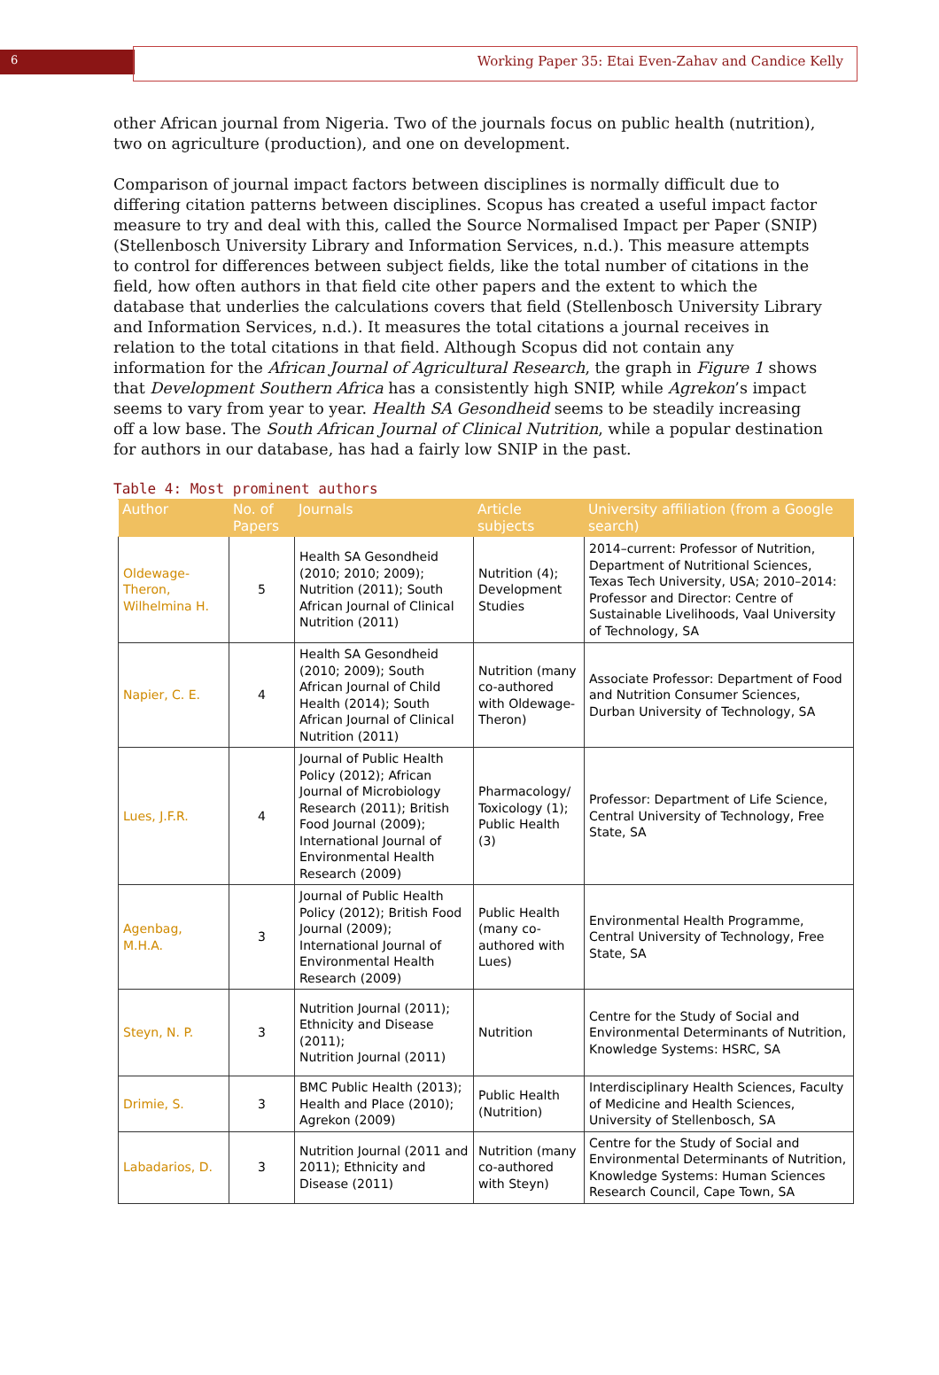6 Working Paper 35: Etai Even-Zahav and Candice Kelly
other African journal from Nigeria. Two of the journals focus on public health (nutrition), two on agriculture (production), and one on development.
Comparison of journal impact factors between disciplines is normally difficult due to differing citation patterns between disciplines. Scopus has created a useful impact factor measure to try and deal with this, called the Source Normalised Impact per Paper (SNIP) (Stellenbosch University Library and Information Services, n.d.). This measure attempts to control for differences between subject fields, like the total number of citations in the field, how often authors in that field cite other papers and the extent to which the database that underlies the calculations covers that field (Stellenbosch University Library and Information Services, n.d.). It measures the total citations a journal receives in relation to the total citations in that field. Although Scopus did not contain any information for the African Journal of Agricultural Research, the graph in Figure 1 shows that Development Southern Africa has a consistently high SNIP, while Agrekon’s impact seems to vary from year to year. Health SA Gesondheid seems to be steadily increasing off a low base. The South African Journal of Clinical Nutrition, while a popular destination for authors in our database, has had a fairly low SNIP in the past.
Table 4: Most prominent authors
| Author | No. of Papers | Journals | Article subjects | University affiliation (from a Google search) |
| --- | --- | --- | --- | --- |
| Oldewage-Theron, Wilhelmina H. | 5 | Health SA Gesondheid (2010; 2010; 2009); Nutrition (2011); South African Journal of Clinical Nutrition (2011) | Nutrition (4); Development Studies | 2014–current: Professor of Nutrition, Department of Nutritional Sciences, Texas Tech University, USA; 2010–2014: Professor and Director: Centre of Sustainable Livelihoods, Vaal University of Technology, SA |
| Napier, C. E. | 4 | Health SA Gesondheid (2010; 2009); South African Journal of Child Health (2014); South African Journal of Clinical Nutrition (2011) | Nutrition (many co-authored with Oldewage-Theron) | Associate Professor: Department of Food and Nutrition Consumer Sciences, Durban University of Technology, SA |
| Lues, J.F.R. | 4 | Journal of Public Health Policy (2012); African Journal of Microbiology Research (2011); British Food Journal (2009); International Journal of Environmental Health Research (2009) | Pharmacology/ Toxicology (1); Public Health (3) | Professor: Department of Life Science, Central University of Technology, Free State, SA |
| Agenbag, M.H.A. | 3 | Journal of Public Health Policy (2012); British Food Journal (2009); International Journal of Environmental Health Research (2009) | Public Health (many co-authored with Lues) | Environmental Health Programme, Central University of Technology, Free State, SA |
| Steyn, N. P. | 3 | Nutrition Journal (2011); Ethnicity and Disease (2011); Nutrition Journal (2011) | Nutrition | Centre for the Study of Social and Environmental Determinants of Nutrition, Knowledge Systems: HSRC, SA |
| Drimie, S. | 3 | BMC Public Health (2013); Health and Place (2010); Agrekon (2009) | Public Health (Nutrition) | Interdisciplinary Health Sciences, Faculty of Medicine and Health Sciences, University of Stellenbosch, SA |
| Labadarios, D. | 3 | Nutrition Journal (2011 and 2011); Ethnicity and Disease (2011) | Nutrition (many co-authored with Steyn) | Centre for the Study of Social and Environmental Determinants of Nutrition, Knowledge Systems: Human Sciences Research Council, Cape Town, SA |